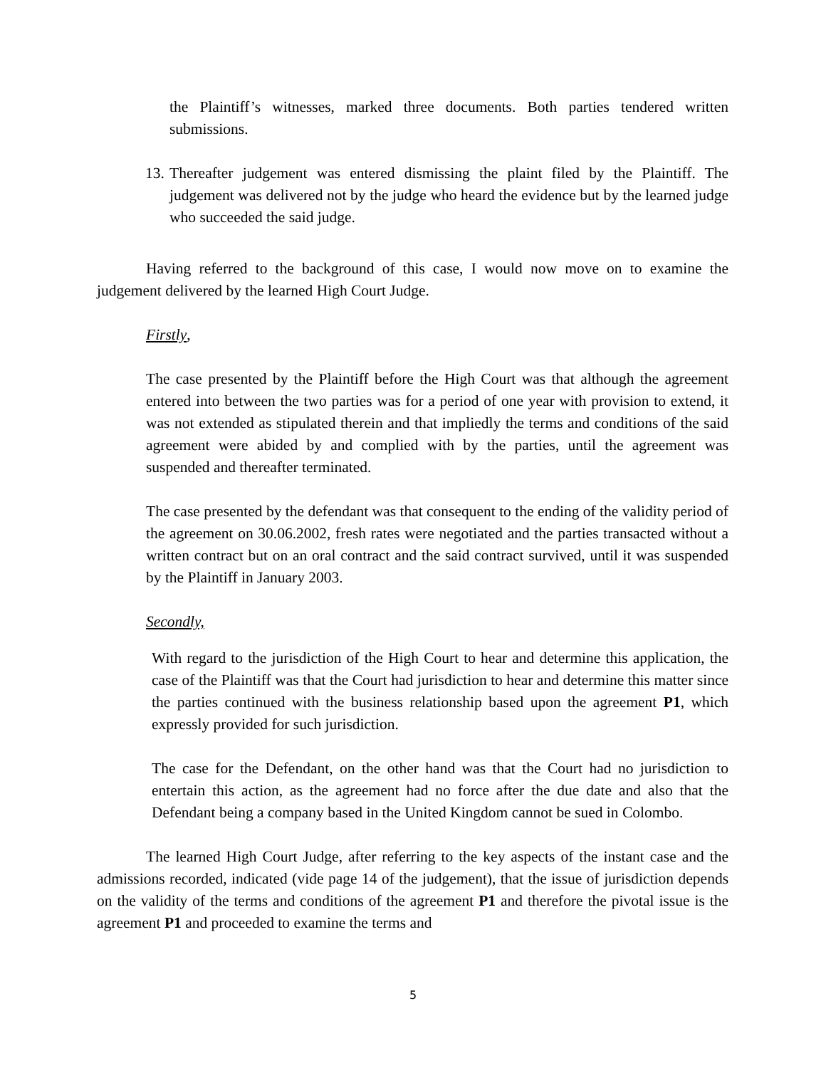the Plaintiff’s witnesses, marked three documents. Both parties tendered written submissions.
13.
Thereafter judgement was entered dismissing the plaint filed by the Plaintiff. The judgement was delivered not by the judge who heard the evidence but by the learned judge who succeeded the said judge.
Having referred to the background of this case, I would now move on to examine the judgement delivered by the learned High Court Judge.
Firstly,
The case presented by the Plaintiff before the High Court was that although the agreement entered into between the two parties was for a period of one year with provision to extend, it was not extended as stipulated therein and that impliedly the terms and conditions of the said agreement were abided by and complied with by the parties, until the agreement was suspended and thereafter terminated.
The case presented by the defendant was that consequent to the ending of the validity period of the agreement on 30.06.2002, fresh rates were negotiated and the parties transacted without a written contract but on an oral contract and the said contract survived, until it was suspended by the Plaintiff in January 2003.
Secondly,
With regard to the jurisdiction of the High Court to hear and determine this application, the case of the Plaintiff was that the Court had jurisdiction to hear and determine this matter since the parties continued with the business relationship based upon the agreement P1, which expressly provided for such jurisdiction.
The case for the Defendant, on the other hand was that the Court had no jurisdiction to entertain this action, as the agreement had no force after the due date and also that the Defendant being a company based in the United Kingdom cannot be sued in Colombo.
The learned High Court Judge, after referring to the key aspects of the instant case and the admissions recorded, indicated (vide page 14 of the judgement), that the issue of jurisdiction depends on the validity of the terms and conditions of the agreement P1 and therefore the pivotal issue is the agreement P1 and proceeded to examine the terms and
5